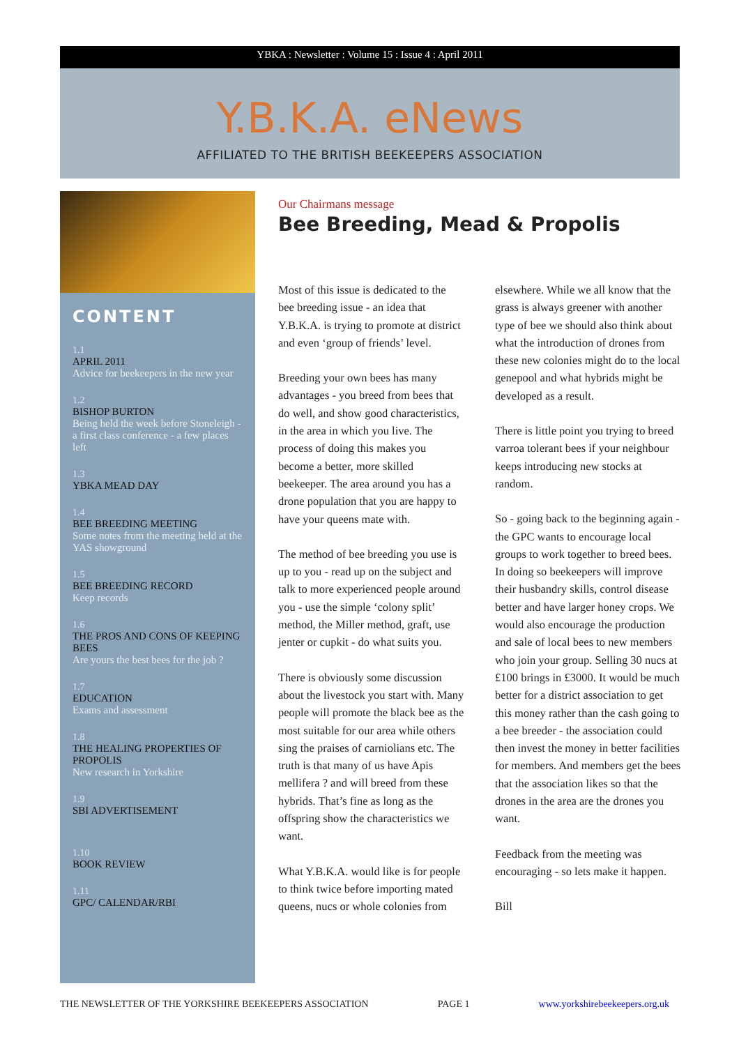YBKA : Newsletter : Volume 15 : Issue 4 : April 2011
Y.B.K.A. eNews
AFFILIATED TO THE BRITISH BEEKEEPERS ASSOCIATION
CONTENT
1.1
APRIL 2011
Advice for beekeepers in the new year
1.2
BISHOP BURTON
Being held the week before Stoneleigh - a first class conference - a few places left
1.3
YBKA MEAD DAY
1.4
BEE BREEDING MEETING
Some notes from the meeting held at the YAS showground
1.5
BEE BREEDING RECORD
Keep records
1.6
THE PROS AND CONS OF KEEPING BEES
Are yours the best bees for the job ?
1.7
EDUCATION
Exams and assessment
1.8
THE HEALING PROPERTIES OF PROPOLIS
New research in Yorkshire
1.9
SBI ADVERTISEMENT
1.10
BOOK REVIEW
1.11
GPC/ CALENDAR/RBI
Our Chairmans message
Bee Breeding, Mead & Propolis
Most of this issue is dedicated to the bee breeding issue - an idea that Y.B.K.A. is trying to promote at district and even ‘group of friends’ level.
Breeding your own bees has many advantages - you breed from bees that do well, and show good characteristics, in the area in which you live. The process of doing this makes you become a better, more skilled beekeeper. The area around you has a drone population that you are happy to have your queens mate with.
The method of bee breeding you use is up to you - read up on the subject and talk to more experienced people around you - use the simple ‘colony split’ method, the Miller method, graft, use jenter or cupkit - do what suits you.
There is obviously some discussion about the livestock you start with. Many people will promote the black bee as the most suitable for our area while others sing the praises of carniolians etc. The truth is that many of us have Apis mellifera ? and will breed from these hybrids. That’s fine as long as the offspring show the characteristics we want.
What Y.B.K.A. would like is for people to think twice before importing mated queens, nucs or whole colonies from elsewhere. While we all know that the grass is always greener with another type of bee we should also think about what the introduction of drones from these new colonies might do to the local genepool and what hybrids might be developed as a result.
There is little point you trying to breed varroa tolerant bees if your neighbour keeps introducing new stocks at random.
So - going back to the beginning again - the GPC wants to encourage local groups to work together to breed bees. In doing so beekeepers will improve their husbandry skills, control disease better and have larger honey crops. We would also encourage the production and sale of local bees to new members who join your group. Selling 30 nucs at £100 brings in £3000. It would be much better for a district association to get this money rather than the cash going to a bee breeder - the association could then invest the money in better facilities for members. And members get the bees that the association likes so that the drones in the area are the drones you want.
Feedback from the meeting was encouraging - so lets make it happen.
Bill
THE NEWSLETTER OF THE YORKSHIRE BEEKEEPERS ASSOCIATION PAGE 1 www.yorkshirebeekeepers.org.uk